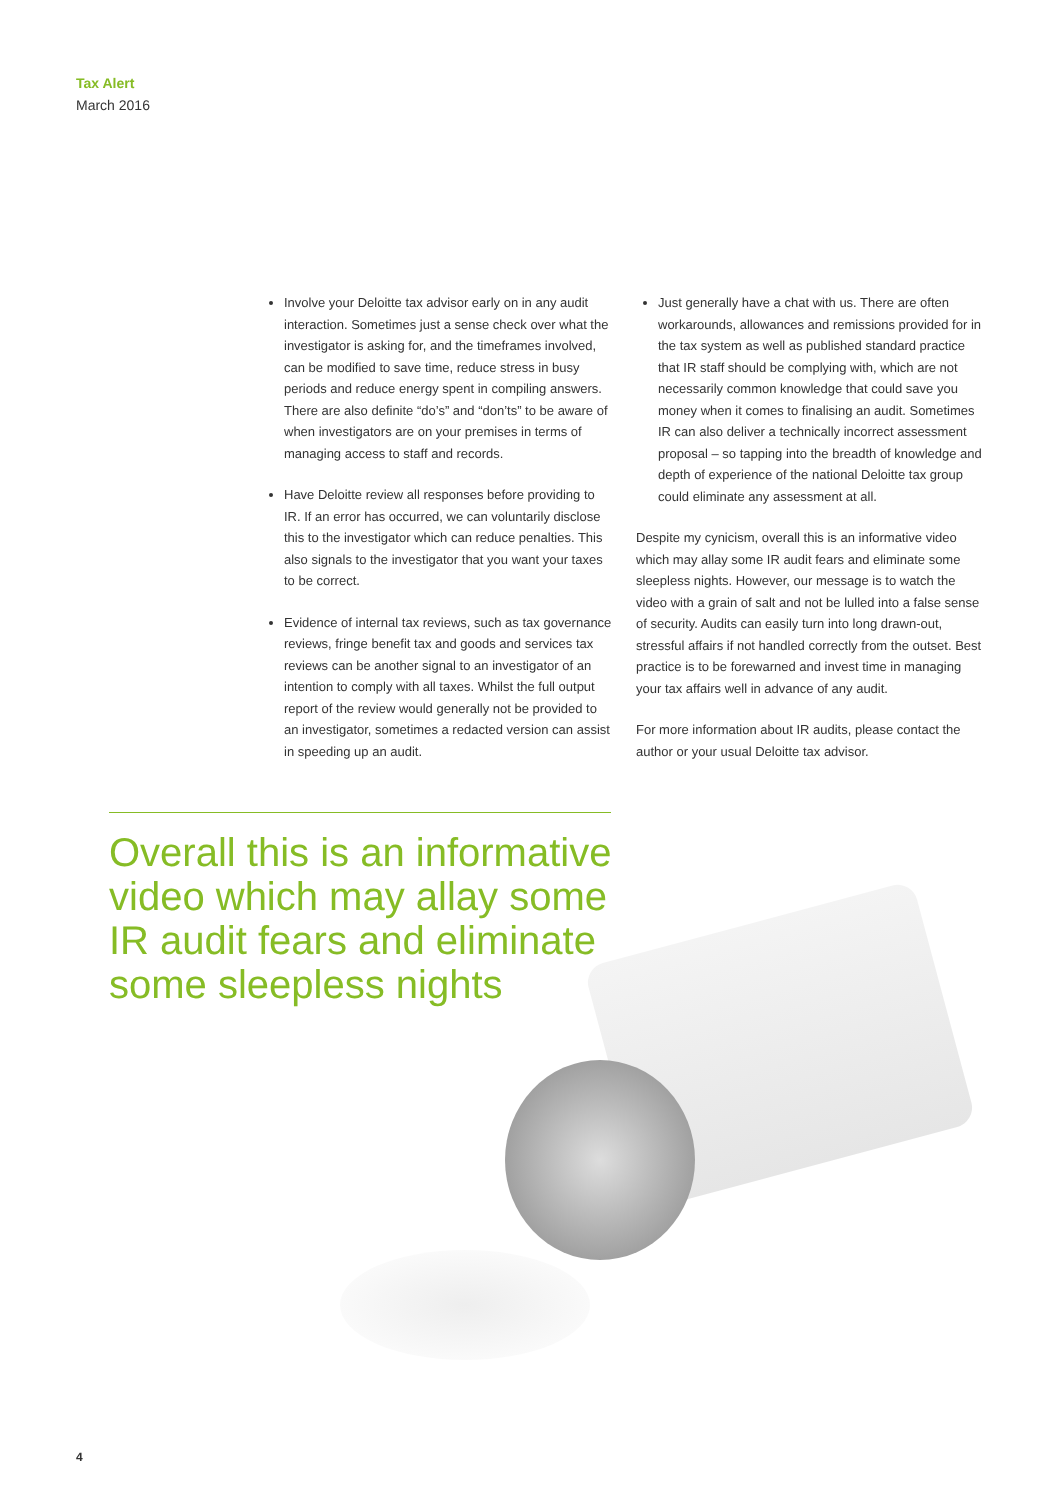Tax Alert
March 2016
Involve your Deloitte tax advisor early on in any audit interaction. Sometimes just a sense check over what the investigator is asking for, and the timeframes involved, can be modified to save time, reduce stress in busy periods and reduce energy spent in compiling answers. There are also definite “do’s” and “don’ts” to be aware of when investigators are on your premises in terms of managing access to staff and records.
Have Deloitte review all responses before providing to IR. If an error has occurred, we can voluntarily disclose this to the investigator which can reduce penalties. This also signals to the investigator that you want your taxes to be correct.
Evidence of internal tax reviews, such as tax governance reviews, fringe benefit tax and goods and services tax reviews can be another signal to an investigator of an intention to comply with all taxes. Whilst the full output report of the review would generally not be provided to an investigator, sometimes a redacted version can assist in speeding up an audit.
Just generally have a chat with us. There are often workarounds, allowances and remissions provided for in the tax system as well as published standard practice that IR staff should be complying with, which are not necessarily common knowledge that could save you money when it comes to finalising an audit. Sometimes IR can also deliver a technically incorrect assessment proposal – so tapping into the breadth of knowledge and depth of experience of the national Deloitte tax group could eliminate any assessment at all.
Despite my cynicism, overall this is an informative video which may allay some IR audit fears and eliminate some sleepless nights. However, our message is to watch the video with a grain of salt and not be lulled into a false sense of security. Audits can easily turn into long drawn-out, stressful affairs if not handled correctly from the outset. Best practice is to be forewarned and invest time in managing your tax affairs well in advance of any audit.
For more information about IR audits, please contact the author or your usual Deloitte tax advisor.
Overall this is an informative video which may allay some IR audit fears and eliminate some sleepless nights
4